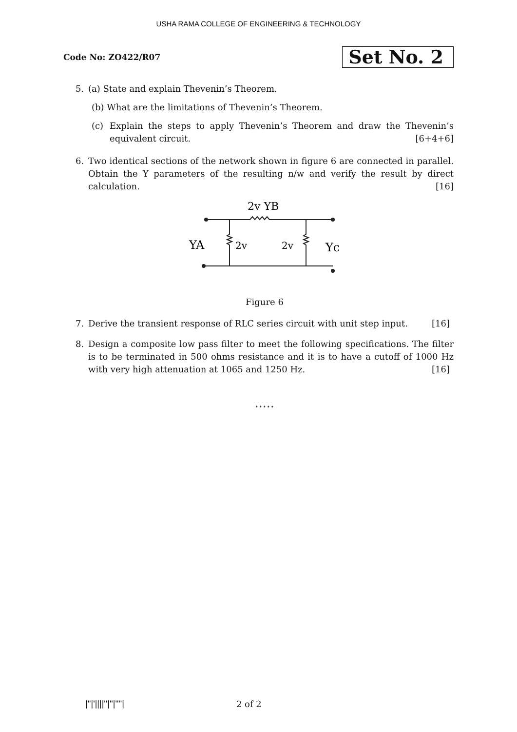USHA RAMA COLLEGE OF ENGINEERING & TECHNOLOGY
Code No: ZO422/R07 Set No. 2
5. (a) State and explain Thevenin’s Theorem.
(b) What are the limitations of Thevenin’s Theorem.
(c) Explain the steps to apply Thevenin’s Theorem and draw the Thevenin’s equivalent circuit. [6+4+6]
6. Two identical sections of the network shown in figure 6 are connected in parallel. Obtain the Y parameters of the resulting n/w and verify the result by direct calculation. [16]
2v YB
YA
2v
2v
Yc
Figure 6
7. Derive the transient response of RLC series circuit with unit step input. [16]
8. Design a composite low pass filter to meet the following specifications. The filter is to be terminated in 500 ohms resistance and it is to have a cutoff of 1000 Hz with very high attenuation at 1065 and 1250 Hz. [16]
⋆⋆⋆⋆⋆
|''|'||||''|''|''''| 2 of 2